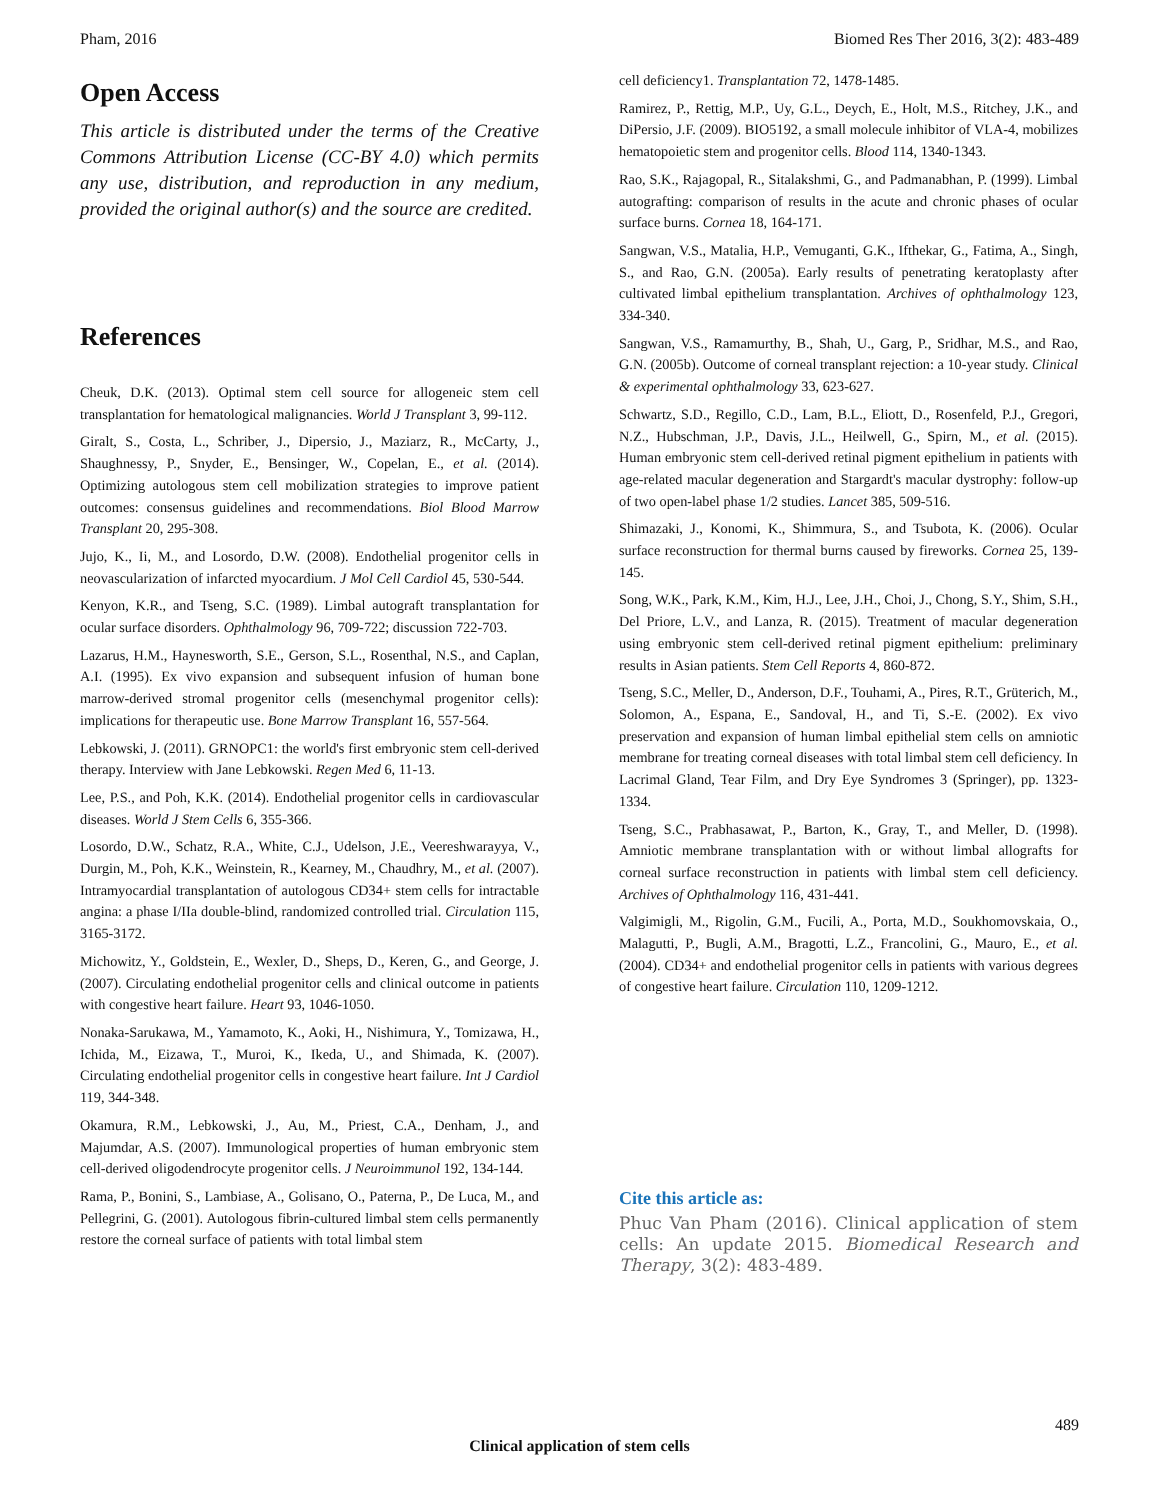Pham, 2016 Biomed Res Ther 2016, 3(2): 483-489
Open Access
This article is distributed under the terms of the Creative Commons Attribution License (CC-BY 4.0) which permits any use, distribution, and reproduction in any medium, provided the original author(s) and the source are credited.
References
Cheuk, D.K. (2013). Optimal stem cell source for allogeneic stem cell transplantation for hematological malignancies. World J Transplant 3, 99-112.
Giralt, S., Costa, L., Schriber, J., Dipersio, J., Maziarz, R., McCarty, J., Shaughnessy, P., Snyder, E., Bensinger, W., Copelan, E., et al. (2014). Optimizing autologous stem cell mobilization strategies to improve patient outcomes: consensus guidelines and recommendations. Biol Blood Marrow Transplant 20, 295-308.
Jujo, K., Ii, M., and Losordo, D.W. (2008). Endothelial progenitor cells in neovascularization of infarcted myocardium. J Mol Cell Cardiol 45, 530-544.
Kenyon, K.R., and Tseng, S.C. (1989). Limbal autograft transplantation for ocular surface disorders. Ophthalmology 96, 709-722; discussion 722-703.
Lazarus, H.M., Haynesworth, S.E., Gerson, S.L., Rosenthal, N.S., and Caplan, A.I. (1995). Ex vivo expansion and subsequent infusion of human bone marrow-derived stromal progenitor cells (mesenchymal progenitor cells): implications for therapeutic use. Bone Marrow Transplant 16, 557-564.
Lebkowski, J. (2011). GRNOPC1: the world's first embryonic stem cell-derived therapy. Interview with Jane Lebkowski. Regen Med 6, 11-13.
Lee, P.S., and Poh, K.K. (2014). Endothelial progenitor cells in cardiovascular diseases. World J Stem Cells 6, 355-366.
Losordo, D.W., Schatz, R.A., White, C.J., Udelson, J.E., Veereshwarayya, V., Durgin, M., Poh, K.K., Weinstein, R., Kearney, M., Chaudhry, M., et al. (2007). Intramyocardial transplantation of autologous CD34+ stem cells for intractable angina: a phase I/IIa double-blind, randomized controlled trial. Circulation 115, 3165-3172.
Michowitz, Y., Goldstein, E., Wexler, D., Sheps, D., Keren, G., and George, J. (2007). Circulating endothelial progenitor cells and clinical outcome in patients with congestive heart failure. Heart 93, 1046-1050.
Nonaka-Sarukawa, M., Yamamoto, K., Aoki, H., Nishimura, Y., Tomizawa, H., Ichida, M., Eizawa, T., Muroi, K., Ikeda, U., and Shimada, K. (2007). Circulating endothelial progenitor cells in congestive heart failure. Int J Cardiol 119, 344-348.
Okamura, R.M., Lebkowski, J., Au, M., Priest, C.A., Denham, J., and Majumdar, A.S. (2007). Immunological properties of human embryonic stem cell-derived oligodendrocyte progenitor cells. J Neuroimmunol 192, 134-144.
Rama, P., Bonini, S., Lambiase, A., Golisano, O., Paterna, P., De Luca, M., and Pellegrini, G. (2001). Autologous fibrin-cultured limbal stem cells permanently restore the corneal surface of patients with total limbal stem
cell deficiency1. Transplantation 72, 1478-1485.
Ramirez, P., Rettig, M.P., Uy, G.L., Deych, E., Holt, M.S., Ritchey, J.K., and DiPersio, J.F. (2009). BIO5192, a small molecule inhibitor of VLA-4, mobilizes hematopoietic stem and progenitor cells. Blood 114, 1340-1343.
Rao, S.K., Rajagopal, R., Sitalakshmi, G., and Padmanabhan, P. (1999). Limbal autografting: comparison of results in the acute and chronic phases of ocular surface burns. Cornea 18, 164-171.
Sangwan, V.S., Matalia, H.P., Vemuganti, G.K., Ifthekar, G., Fatima, A., Singh, S., and Rao, G.N. (2005a). Early results of penetrating keratoplasty after cultivated limbal epithelium transplantation. Archives of ophthalmology 123, 334-340.
Sangwan, V.S., Ramamurthy, B., Shah, U., Garg, P., Sridhar, M.S., and Rao, G.N. (2005b). Outcome of corneal transplant rejection: a 10-year study. Clinical & experimental ophthalmology 33, 623-627.
Schwartz, S.D., Regillo, C.D., Lam, B.L., Eliott, D., Rosenfeld, P.J., Gregori, N.Z., Hubschman, J.P., Davis, J.L., Heilwell, G., Spirn, M., et al. (2015). Human embryonic stem cell-derived retinal pigment epithelium in patients with age-related macular degeneration and Stargardt's macular dystrophy: follow-up of two open-label phase 1/2 studies. Lancet 385, 509-516.
Shimazaki, J., Konomi, K., Shimmura, S., and Tsubota, K. (2006). Ocular surface reconstruction for thermal burns caused by fireworks. Cornea 25, 139-145.
Song, W.K., Park, K.M., Kim, H.J., Lee, J.H., Choi, J., Chong, S.Y., Shim, S.H., Del Priore, L.V., and Lanza, R. (2015). Treatment of macular degeneration using embryonic stem cell-derived retinal pigment epithelium: preliminary results in Asian patients. Stem Cell Reports 4, 860-872.
Tseng, S.C., Meller, D., Anderson, D.F., Touhami, A., Pires, R.T., Grüterich, M., Solomon, A., Espana, E., Sandoval, H., and Ti, S.-E. (2002). Ex vivo preservation and expansion of human limbal epithelial stem cells on amniotic membrane for treating corneal diseases with total limbal stem cell deficiency. In Lacrimal Gland, Tear Film, and Dry Eye Syndromes 3 (Springer), pp. 1323-1334.
Tseng, S.C., Prabhasawat, P., Barton, K., Gray, T., and Meller, D. (1998). Amniotic membrane transplantation with or without limbal allografts for corneal surface reconstruction in patients with limbal stem cell deficiency. Archives of Ophthalmology 116, 431-441.
Valgimigli, M., Rigolin, G.M., Fucili, A., Porta, M.D., Soukhomovskaia, O., Malagutti, P., Bugli, A.M., Bragotti, L.Z., Francolini, G., Mauro, E., et al. (2004). CD34+ and endothelial progenitor cells in patients with various degrees of congestive heart failure. Circulation 110, 1209-1212.
Cite this article as:
Phuc Van Pham (2016). Clinical application of stem cells: An update 2015. Biomedical Research and Therapy, 3(2): 483-489.
489
Clinical application of stem cells